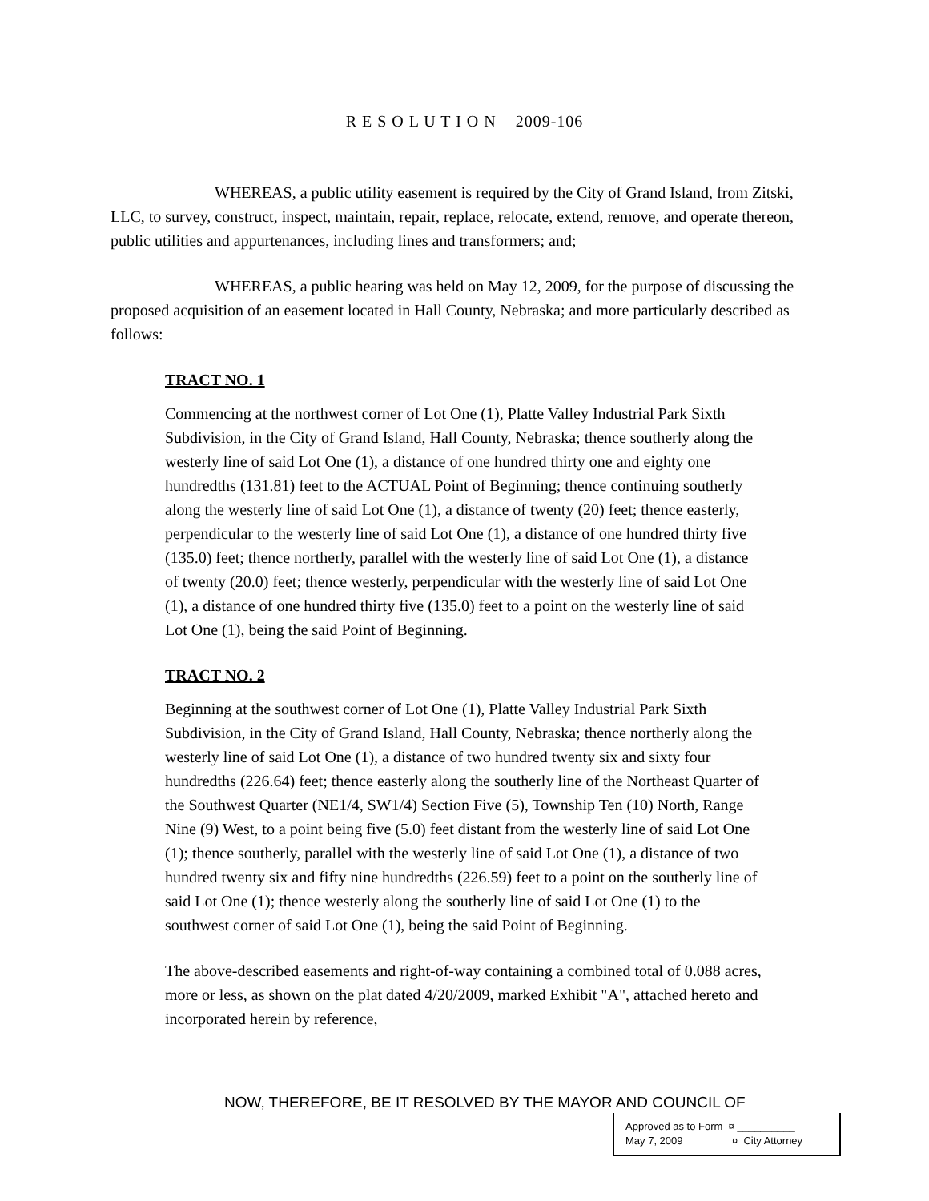R E S O L U T I O N 2009-106
WHEREAS, a public utility easement is required by the City of Grand Island, from Zitski, LLC, to survey, construct, inspect, maintain, repair, replace, relocate, extend, remove, and operate thereon, public utilities and appurtenances, including lines and transformers; and;
WHEREAS, a public hearing was held on May 12, 2009, for the purpose of discussing the proposed acquisition of an easement located in Hall County, Nebraska; and more particularly described as follows:
TRACT NO. 1
Commencing at the northwest corner of Lot One (1), Platte Valley Industrial Park Sixth Subdivision, in the City of Grand Island, Hall County, Nebraska; thence southerly along the westerly line of said Lot One (1), a distance of one hundred thirty one and eighty one hundredths (131.81) feet to the ACTUAL Point of Beginning; thence continuing southerly along the westerly line of said Lot One (1), a distance of twenty (20) feet; thence easterly, perpendicular to the westerly line of said Lot One (1), a distance of one hundred thirty five (135.0) feet; thence northerly, parallel with the westerly line of said Lot One (1), a distance of twenty (20.0) feet; thence westerly, perpendicular with the westerly line of said Lot One (1), a distance of one hundred thirty five (135.0) feet to a point on the westerly line of said Lot One (1), being the said Point of Beginning.
TRACT NO. 2
Beginning at the southwest corner of Lot One (1), Platte Valley Industrial Park Sixth Subdivision, in the City of Grand Island, Hall County, Nebraska; thence northerly along the westerly line of said Lot One (1), a distance of two hundred twenty six and sixty four hundredths (226.64) feet; thence easterly along the southerly line of the Northeast Quarter of the Southwest Quarter (NE1/4, SW1/4) Section Five (5), Township Ten (10) North, Range Nine (9) West, to a point being five (5.0) feet distant from the westerly line of said Lot One (1); thence southerly, parallel with the westerly line of said Lot One (1), a distance of two hundred twenty six and fifty nine hundredths (226.59) feet to a point on the southerly line of said Lot One (1); thence westerly along the southerly line of said Lot One (1) to the southwest corner of said Lot One (1), being the said Point of Beginning.
The above-described easements and right-of-way containing a combined total of 0.088 acres, more or less, as shown on the plat dated 4/20/2009, marked Exhibit "A", attached hereto and incorporated herein by reference,
NOW, THEREFORE, BE IT RESOLVED BY THE MAYOR AND COUNCIL OF
Approved as to Form ¤ __________
May 7, 2009 ¤ City Attorney